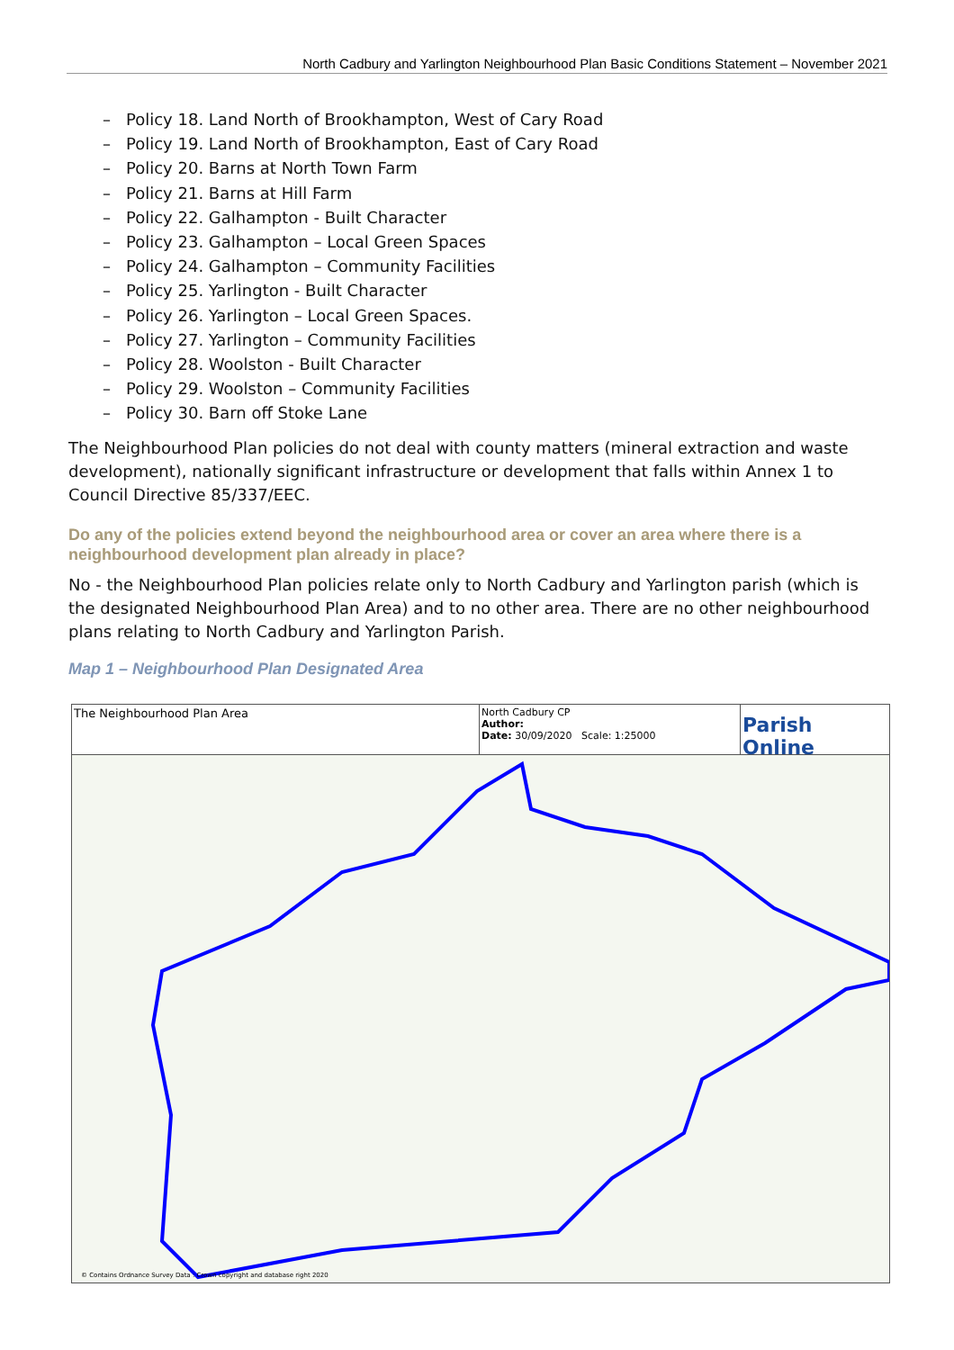North Cadbury and Yarlington Neighbourhood Plan Basic Conditions Statement – November 2021
– Policy 18. Land North of Brookhampton, West of Cary Road
– Policy 19. Land North of Brookhampton, East of Cary Road
– Policy 20. Barns at North Town Farm
– Policy 21. Barns at Hill Farm
– Policy 22. Galhampton - Built Character
– Policy 23. Galhampton – Local Green Spaces
– Policy 24. Galhampton – Community Facilities
– Policy 25. Yarlington - Built Character
– Policy 26. Yarlington – Local Green Spaces.
– Policy 27. Yarlington – Community Facilities
– Policy 28. Woolston - Built Character
– Policy 29. Woolston – Community Facilities
– Policy 30. Barn off Stoke Lane
The Neighbourhood Plan policies do not deal with county matters (mineral extraction and waste development), nationally significant infrastructure or development that falls within Annex 1 to Council Directive 85/337/EEC.
Do any of the policies extend beyond the neighbourhood area or cover an area where there is a neighbourhood development plan already in place?
No - the Neighbourhood Plan policies relate only to North Cadbury and Yarlington parish (which is the designated Neighbourhood Plan Area) and to no other area. There are no other neighbourhood plans relating to North Cadbury and Yarlington Parish.
Map 1 – Neighbourhood Plan Designated Area
The Neighbourhood Plan Area
North Cadbury CP
Author:
Date: 30/09/2020 Scale: 1:25000
Parish Online
© Contains Ordnance Survey Data : Crown copyright and database right 2020